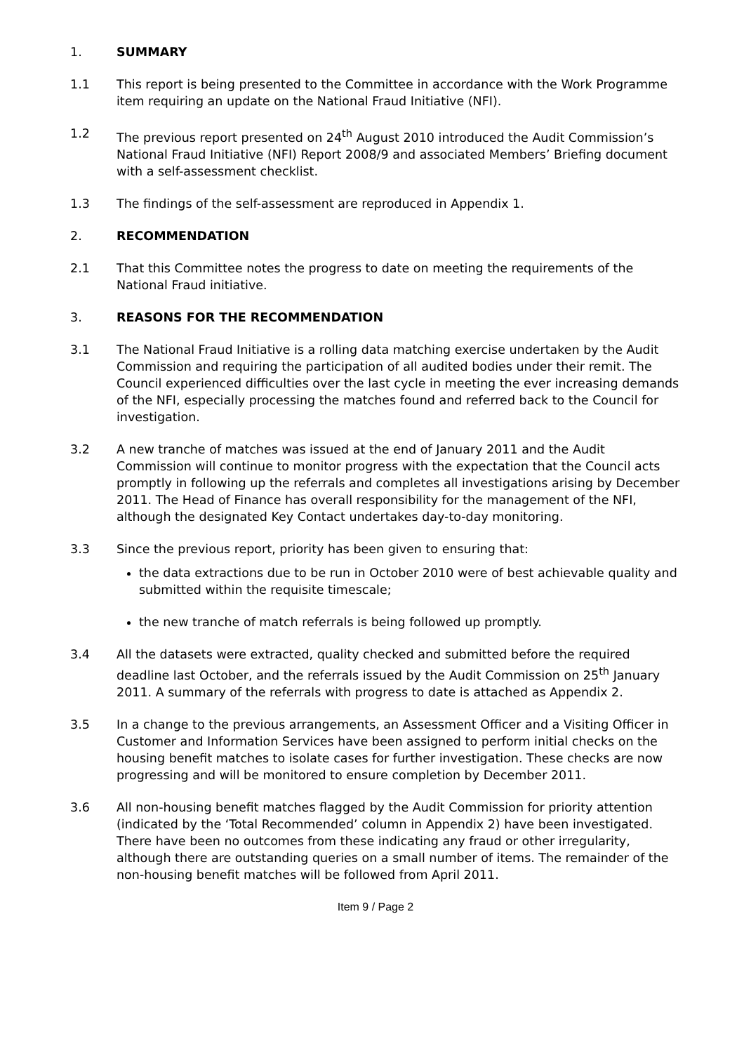1. SUMMARY
1.1 This report is being presented to the Committee in accordance with the Work Programme item requiring an update on the National Fraud Initiative (NFI).
1.2 The previous report presented on 24<sup>th</sup> August 2010 introduced the Audit Commission’s National Fraud Initiative (NFI) Report 2008/9 and associated Members’ Briefing document with a self-assessment checklist.
1.3 The findings of the self-assessment are reproduced in Appendix 1.
2. RECOMMENDATION
2.1 That this Committee notes the progress to date on meeting the requirements of the National Fraud initiative.
3. REASONS FOR THE RECOMMENDATION
3.1 The National Fraud Initiative is a rolling data matching exercise undertaken by the Audit Commission and requiring the participation of all audited bodies under their remit. The Council experienced difficulties over the last cycle in meeting the ever increasing demands of the NFI, especially processing the matches found and referred back to the Council for investigation.
3.2 A new tranche of matches was issued at the end of January 2011 and the Audit Commission will continue to monitor progress with the expectation that the Council acts promptly in following up the referrals and completes all investigations arising by December 2011. The Head of Finance has overall responsibility for the management of the NFI, although the designated Key Contact undertakes day-to-day monitoring.
3.3 Since the previous report, priority has been given to ensuring that:
the data extractions due to be run in October 2010 were of best achievable quality and submitted within the requisite timescale;
the new tranche of match referrals is being followed up promptly.
3.4 All the datasets were extracted, quality checked and submitted before the required deadline last October, and the referrals issued by the Audit Commission on 25<sup>th</sup> January 2011. A summary of the referrals with progress to date is attached as Appendix 2.
3.5 In a change to the previous arrangements, an Assessment Officer and a Visiting Officer in Customer and Information Services have been assigned to perform initial checks on the housing benefit matches to isolate cases for further investigation. These checks are now progressing and will be monitored to ensure completion by December 2011.
3.6 All non-housing benefit matches flagged by the Audit Commission for priority attention (indicated by the ‘Total Recommended’ column in Appendix 2) have been investigated. There have been no outcomes from these indicating any fraud or other irregularity, although there are outstanding queries on a small number of items. The remainder of the non-housing benefit matches will be followed from April 2011.
Item 9 / Page 2